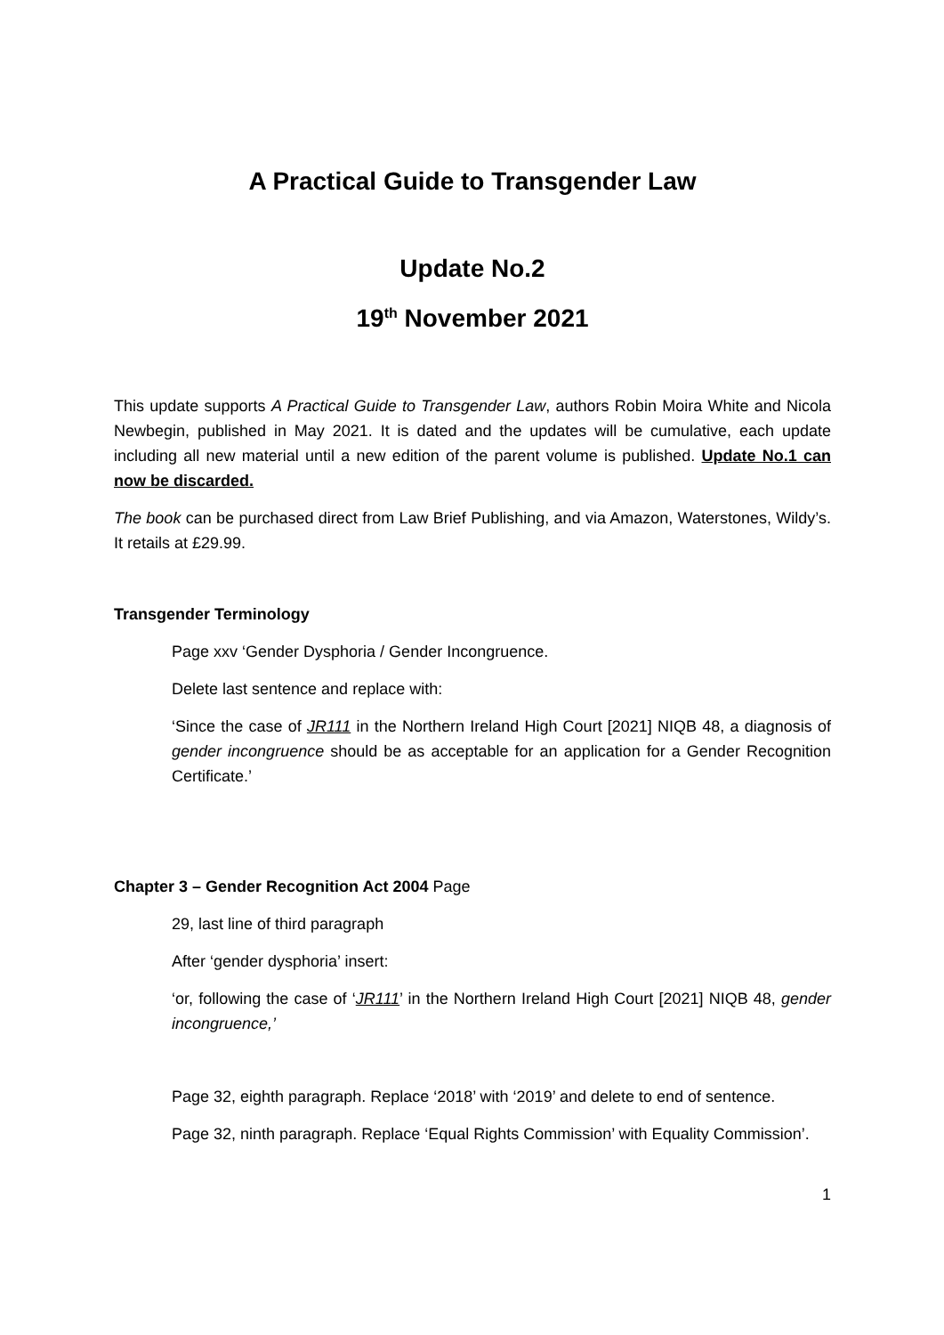A Practical Guide to Transgender Law
Update No.2
19<sup>th</sup> November 2021
This update supports A Practical Guide to Transgender Law, authors Robin Moira White and Nicola Newbegin, published in May 2021. It is dated and the updates will be cumulative, each update including all new material until a new edition of the parent volume is published. Update No.1 can now be discarded.
The book can be purchased direct from Law Brief Publishing, and via Amazon, Waterstones, Wildy’s. It retails at £29.99.
Transgender Terminology
Page xxv ‘Gender Dysphoria / Gender Incongruence.
Delete last sentence and replace with:
‘Since the case of JR111 in the Northern Ireland High Court [2021] NIQB 48, a diagnosis of gender incongruence should be as acceptable for an application for a Gender Recognition Certificate.’
Chapter 3 – Gender Recognition Act 2004 Page
29, last line of third paragraph
After ‘gender dysphoria’ insert:
‘or, following the case of ‘JR111’ in the Northern Ireland High Court [2021] NIQB 48, gender incongruence,’
Page 32, eighth paragraph. Replace ‘2018’ with ‘2019’ and delete to end of sentence.
Page 32, ninth paragraph. Replace ‘Equal Rights Commission’ with Equality Commission’.
1